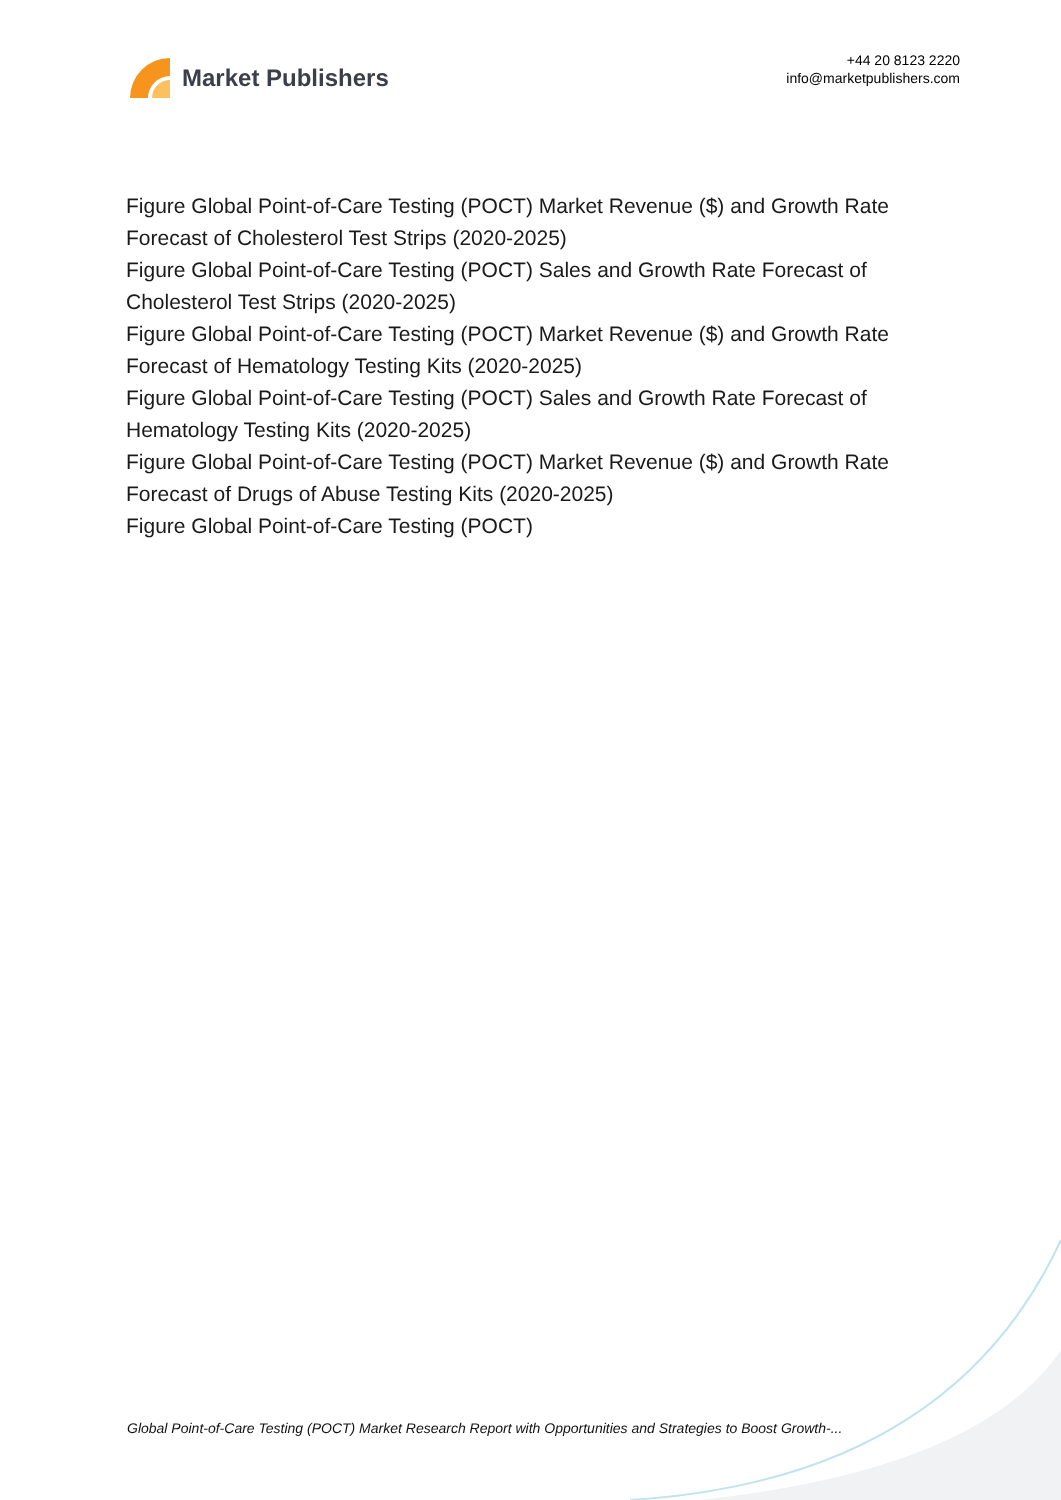Market Publishers
+44 20 8123 2220
info@marketpublishers.com
Figure Global Point-of-Care Testing (POCT) Market Revenue ($) and Growth Rate Forecast of Cholesterol Test Strips (2020-2025)
Figure Global Point-of-Care Testing (POCT) Sales and Growth Rate Forecast of Cholesterol Test Strips (2020-2025)
Figure Global Point-of-Care Testing (POCT) Market Revenue ($) and Growth Rate Forecast of Hematology Testing Kits (2020-2025)
Figure Global Point-of-Care Testing (POCT) Sales and Growth Rate Forecast of Hematology Testing Kits (2020-2025)
Figure Global Point-of-Care Testing (POCT) Market Revenue ($) and Growth Rate Forecast of Drugs of Abuse Testing Kits (2020-2025)
Figure Global Point-of-Care Testing (POCT)
Global Point-of-Care Testing (POCT) Market Research Report with Opportunities and Strategies to Boost Growth-...